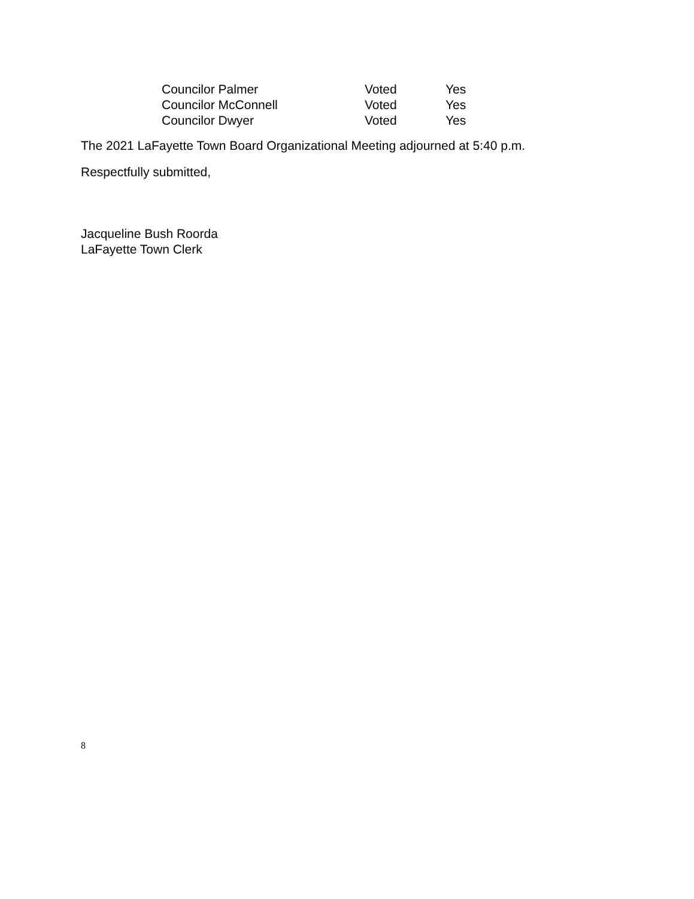Councilor Palmer Voted Yes
Councilor McConnell Voted Yes
Councilor Dwyer Voted Yes
The 2021 LaFayette Town Board Organizational Meeting adjourned at 5:40 p.m.
Respectfully submitted,
Jacqueline Bush Roorda
LaFayette Town Clerk
8